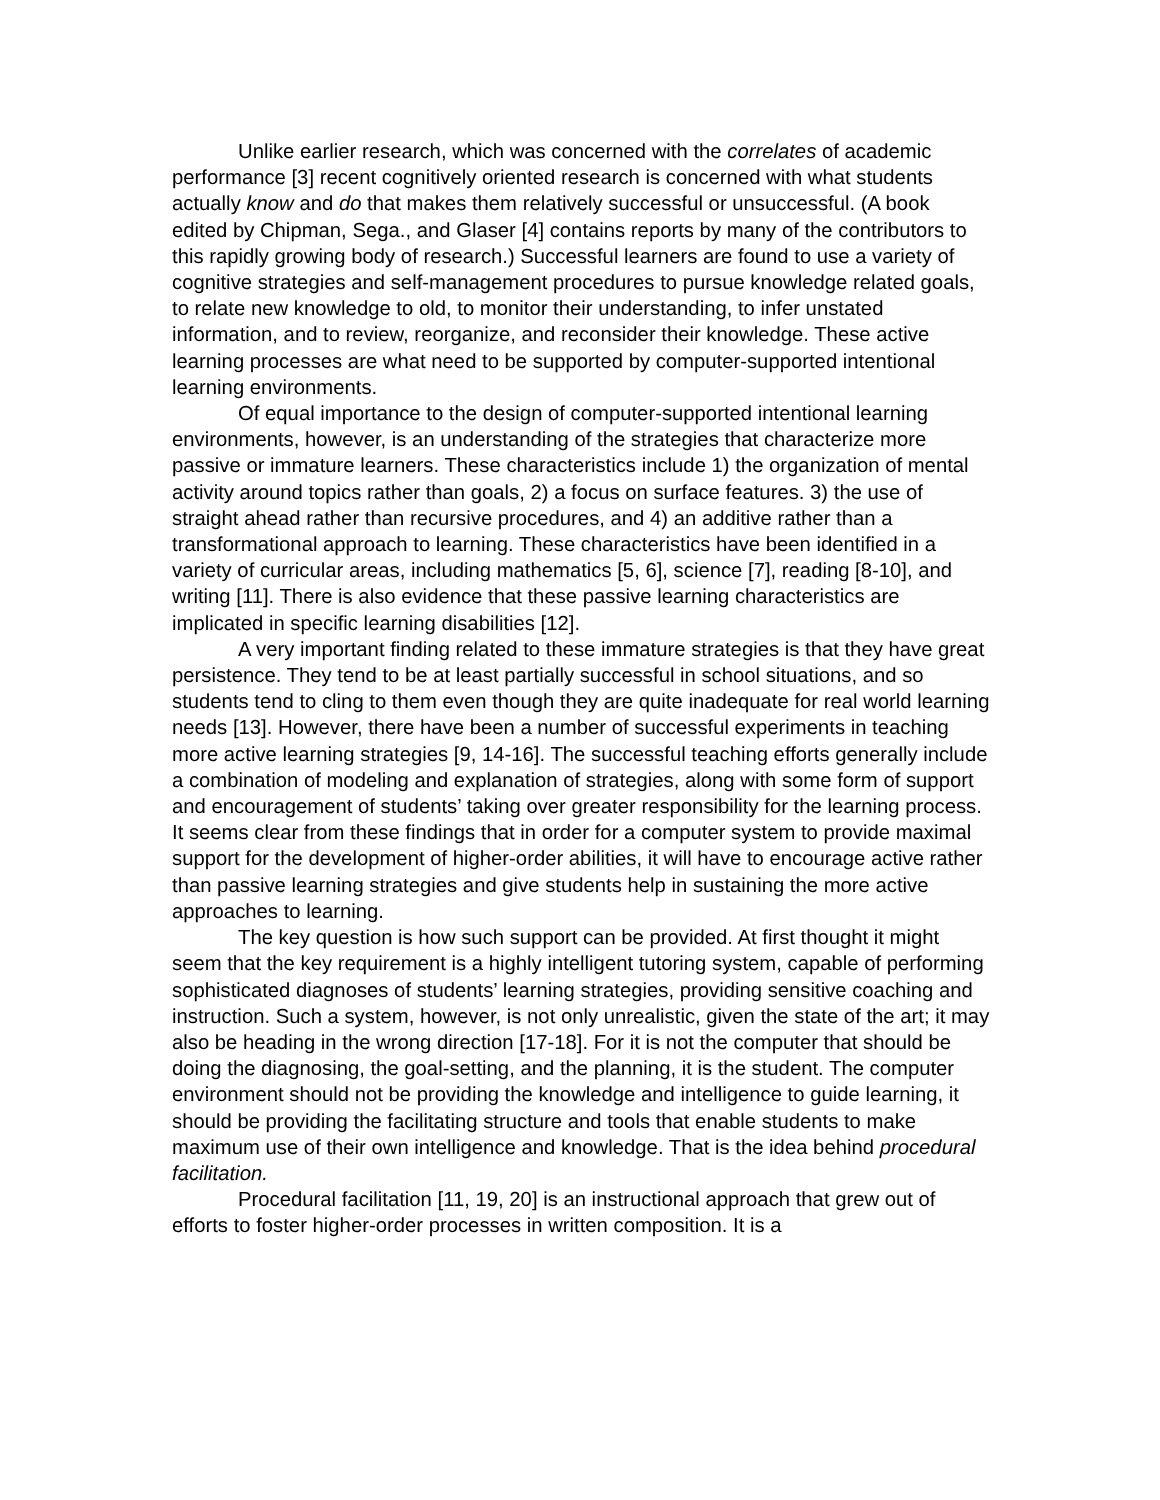Unlike earlier research, which was concerned with the correlates of academic performance [3] recent cognitively oriented research is concerned with what students actually know and do that makes them relatively successful or unsuccessful. (A book edited by Chipman, Sega., and Glaser [4] contains reports by many of the contributors to this rapidly growing body of research.) Successful learners are found to use a variety of cognitive strategies and self-management procedures to pursue knowledge related goals, to relate new knowledge to old, to monitor their understanding, to infer unstated information, and to review, reorganize, and reconsider their knowledge. These active learning processes are what need to be supported by computer-supported intentional learning environments.
Of equal importance to the design of computer-supported intentional learning environments, however, is an understanding of the strategies that characterize more passive or immature learners. These characteristics include 1) the organization of mental activity around topics rather than goals, 2) a focus on surface features. 3) the use of straight ahead rather than recursive procedures, and 4) an additive rather than a transformational approach to learning. These characteristics have been identified in a variety of curricular areas, including mathematics [5, 6], science [7], reading [8-10], and writing [11]. There is also evidence that these passive learning characteristics are implicated in specific learning disabilities [12].
A very important finding related to these immature strategies is that they have great persistence. They tend to be at least partially successful in school situations, and so students tend to cling to them even though they are quite inadequate for real world learning needs [13]. However, there have been a number of successful experiments in teaching more active learning strategies [9, 14-16]. The successful teaching efforts generally include a combination of modeling and explanation of strategies, along with some form of support and encouragement of students’ taking over greater responsibility for the learning process. It seems clear from these findings that in order for a computer system to provide maximal support for the development of higher-order abilities, it will have to encourage active rather than passive learning strategies and give students help in sustaining the more active approaches to learning.
The key question is how such support can be provided. At first thought it might seem that the key requirement is a highly intelligent tutoring system, capable of performing sophisticated diagnoses of students’ learning strategies, providing sensitive coaching and instruction. Such a system, however, is not only unrealistic, given the state of the art; it may also be heading in the wrong direction [17-18]. For it is not the computer that should be doing the diagnosing, the goal-setting, and the planning, it is the student. The computer environment should not be providing the knowledge and intelligence to guide learning, it should be providing the facilitating structure and tools that enable students to make maximum use of their own intelligence and knowledge. That is the idea behind procedural facilitation.
Procedural facilitation [11, 19, 20] is an instructional approach that grew out of efforts to foster higher-order processes in written composition. It is a